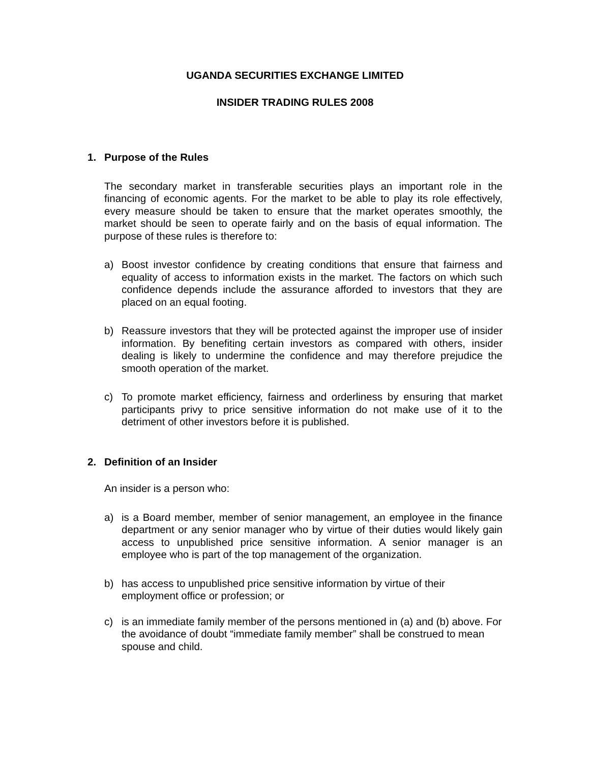UGANDA SECURITIES EXCHANGE LIMITED
INSIDER TRADING RULES 2008
1. Purpose of the Rules
The secondary market in transferable securities plays an important role in the financing of economic agents. For the market to be able to play its role effectively, every measure should be taken to ensure that the market operates smoothly, the market should be seen to operate fairly and on the basis of equal information. The purpose of these rules is therefore to:
a) Boost investor confidence by creating conditions that ensure that fairness and equality of access to information exists in the market. The factors on which such confidence depends include the assurance afforded to investors that they are placed on an equal footing.
b) Reassure investors that they will be protected against the improper use of insider information. By benefiting certain investors as compared with others, insider dealing is likely to undermine the confidence and may therefore prejudice the smooth operation of the market.
c) To promote market efficiency, fairness and orderliness by ensuring that market participants privy to price sensitive information do not make use of it to the detriment of other investors before it is published.
2. Definition of an Insider
An insider is a person who:
a) is a Board member, member of senior management, an employee in the finance department or any senior manager who by virtue of their duties would likely gain access to unpublished price sensitive information. A senior manager is an employee who is part of the top management of the organization.
b) has access to unpublished price sensitive information by virtue of their employment office or profession; or
c) is an immediate family member of the persons mentioned in (a) and (b) above. For the avoidance of doubt “immediate family member” shall be construed to mean spouse and child.